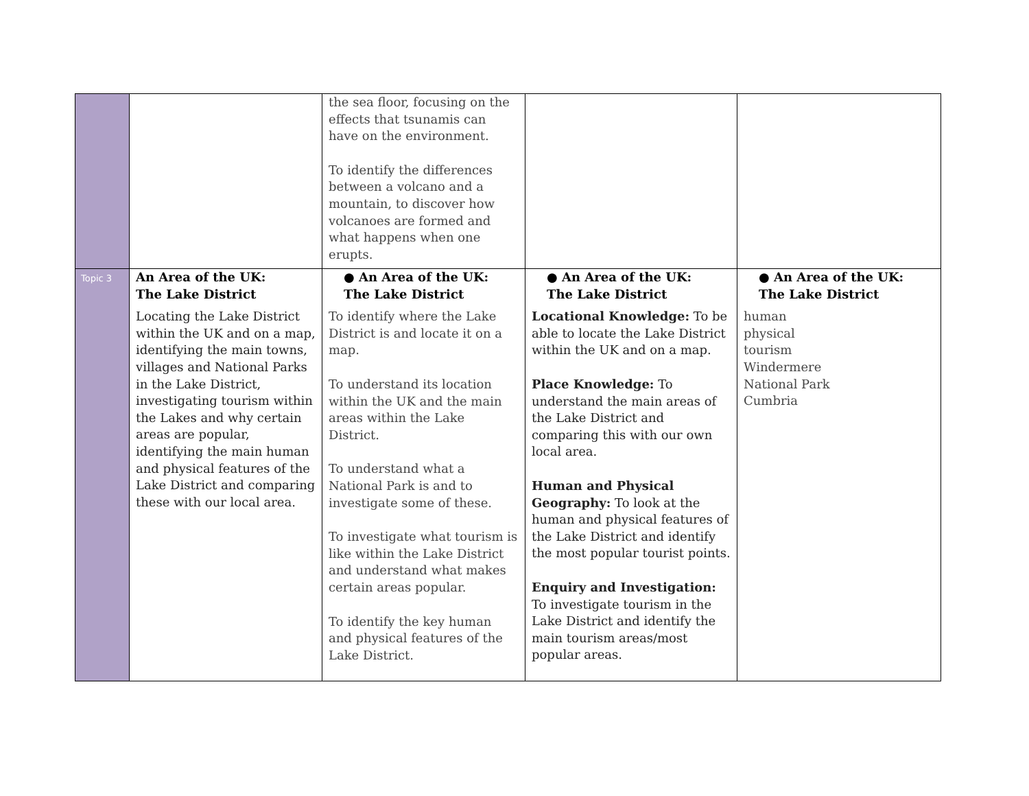| | | the sea floor, focusing on the effects that tsunamis can have on the environment. To identify the differences between a volcano and a mountain, to discover how volcanoes are formed and what happens when one erupts. | | |
| Topic 3 | An Area of the UK: The Lake District Locating the Lake District within the UK and on a map, identifying the main towns, villages and National Parks in the Lake District, investigating tourism within the Lakes and why certain areas are popular, identifying the main human and physical features of the Lake District and comparing these with our local area. | ● An Area of the UK: The Lake District To identify where the Lake District is and locate it on a map. To understand its location within the UK and the main areas within the Lake District. To understand what a National Park is and to investigate some of these. To investigate what tourism is like within the Lake District and understand what makes certain areas popular. To identify the key human and physical features of the Lake District. | ● An Area of the UK: The Lake District Locational Knowledge: To be able to locate the Lake District within the UK and on a map. Place Knowledge: To understand the main areas of the Lake District and comparing this with our own local area. Human and Physical Geography: To look at the human and physical features of the Lake District and identify the most popular tourist points. Enquiry and Investigation: To investigate tourism in the Lake District and identify the main tourism areas/most popular areas. | ● An Area of the UK: The Lake District human physical tourism Windermere National Park Cumbria |